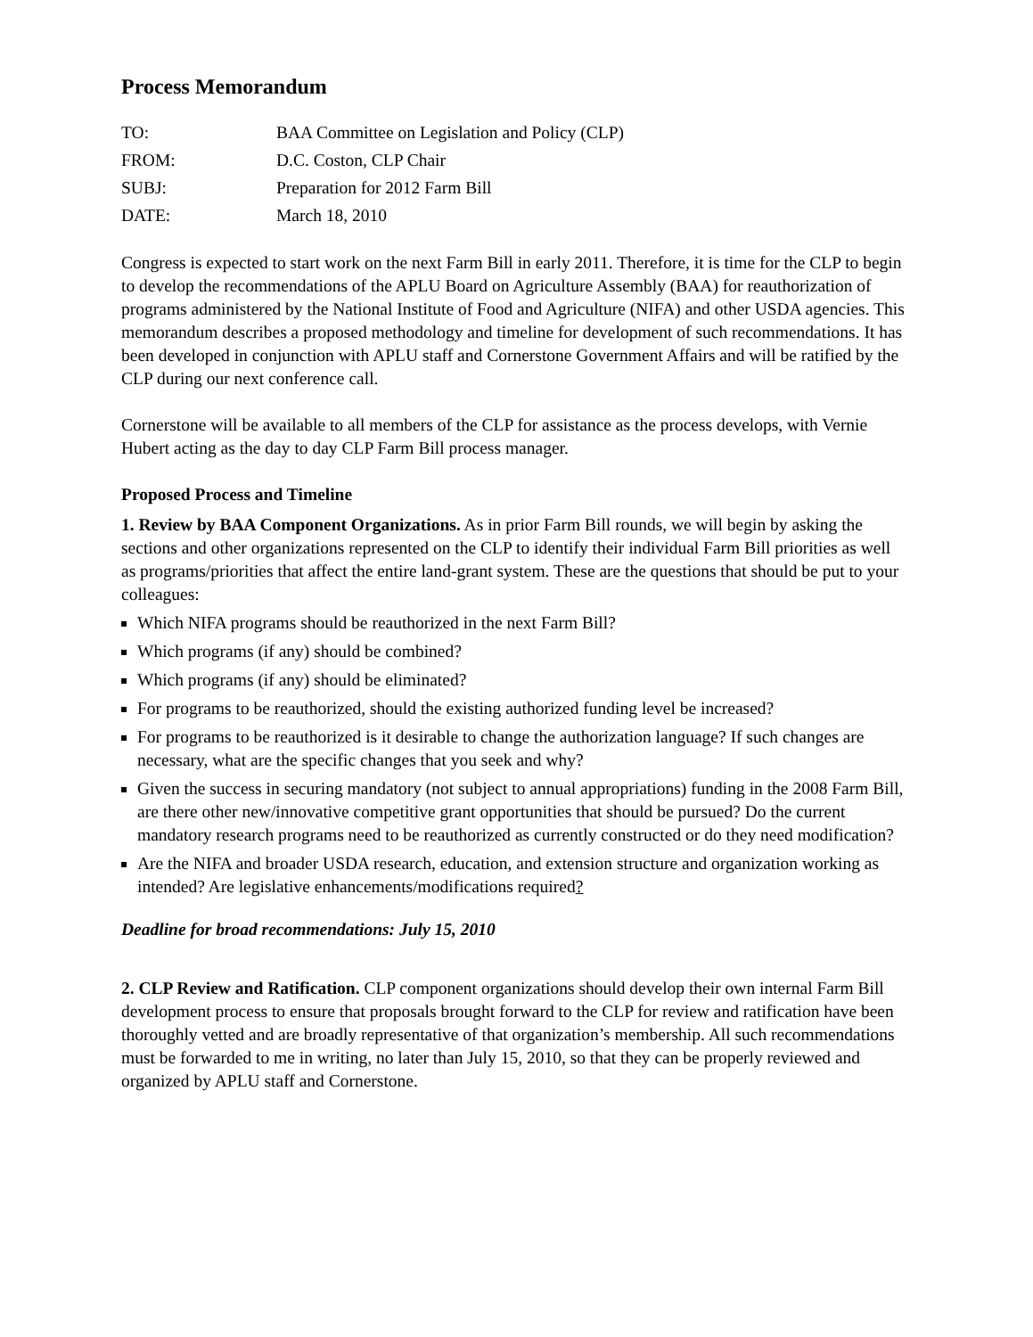Process Memorandum
| TO: | BAA Committee on Legislation and Policy (CLP) |
| FROM: | D.C. Coston, CLP Chair |
| SUBJ: | Preparation for 2012 Farm Bill |
| DATE: | March 18, 2010 |
Congress is expected to start work on the next Farm Bill in early 2011. Therefore, it is time for the CLP to begin to develop the recommendations of the APLU Board on Agriculture Assembly (BAA) for reauthorization of programs administered by the National Institute of Food and Agriculture (NIFA) and other USDA agencies. This memorandum describes a proposed methodology and timeline for development of such recommendations. It has been developed in conjunction with APLU staff and Cornerstone Government Affairs and will be ratified by the CLP during our next conference call.
Cornerstone will be available to all members of the CLP for assistance as the process develops, with Vernie Hubert acting as the day to day CLP Farm Bill process manager.
Proposed Process and Timeline
1. Review by BAA Component Organizations. As in prior Farm Bill rounds, we will begin by asking the sections and other organizations represented on the CLP to identify their individual Farm Bill priorities as well as programs/priorities that affect the entire land-grant system. These are the questions that should be put to your colleagues:
Which NIFA programs should be reauthorized in the next Farm Bill?
Which programs (if any) should be combined?
Which programs (if any) should be eliminated?
For programs to be reauthorized, should the existing authorized funding level be increased?
For programs to be reauthorized is it desirable to change the authorization language? If such changes are necessary, what are the specific changes that you seek and why?
Given the success in securing mandatory (not subject to annual appropriations) funding in the 2008 Farm Bill, are there other new/innovative competitive grant opportunities that should be pursued? Do the current mandatory research programs need to be reauthorized as currently constructed or do they need modification?
Are the NIFA and broader USDA research, education, and extension structure and organization working as intended? Are legislative enhancements/modifications required?
Deadline for broad recommendations: July 15, 2010
2. CLP Review and Ratification. CLP component organizations should develop their own internal Farm Bill development process to ensure that proposals brought forward to the CLP for review and ratification have been thoroughly vetted and are broadly representative of that organization’s membership. All such recommendations must be forwarded to me in writing, no later than July 15, 2010, so that they can be properly reviewed and organized by APLU staff and Cornerstone.